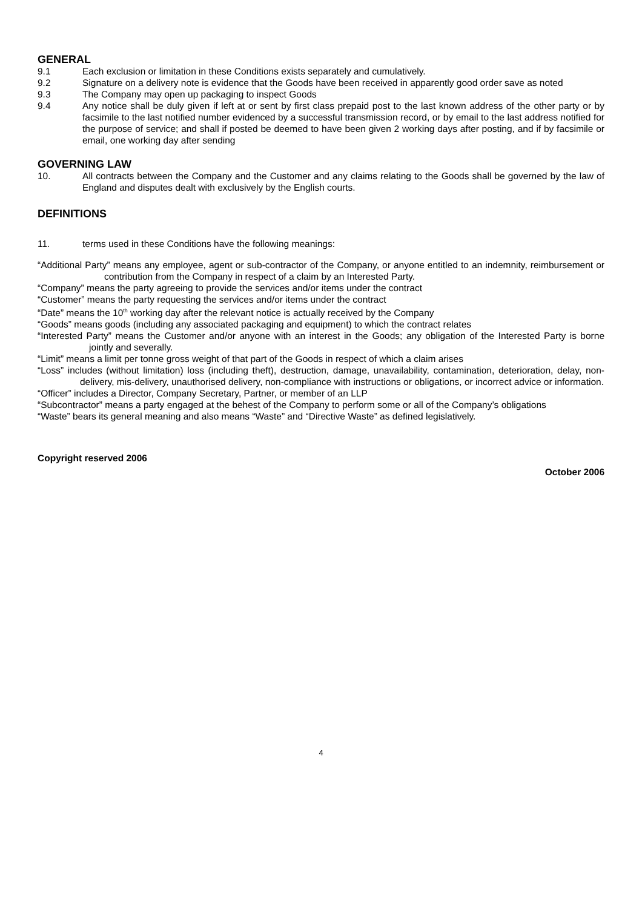GENERAL
9.1 Each exclusion or limitation in these Conditions exists separately and cumulatively.
9.2 Signature on a delivery note is evidence that the Goods have been received in apparently good order save as noted
9.3 The Company may open up packaging to inspect Goods
9.4 Any notice shall be duly given if left at or sent by first class prepaid post to the last known address of the other party or by facsimile to the last notified number evidenced by a successful transmission record, or by email to the last address notified for the purpose of service; and shall if posted be deemed to have been given 2 working days after posting, and if by facsimile or email, one working day after sending
GOVERNING LAW
10. All contracts between the Company and the Customer and any claims relating to the Goods shall be governed by the law of England and disputes dealt with exclusively by the English courts.
DEFINITIONS
11. terms used in these Conditions have the following meanings:
“Additional Party” means any employee, agent or sub-contractor of the Company, or anyone entitled to an indemnity, reimbursement or contribution from the Company in respect of a claim by an Interested Party.
“Company” means the party agreeing to provide the services and/or items under the contract
“Customer” means the party requesting the services and/or items under the contract
“Date” means the 10<sup>th</sup> working day after the relevant notice is actually received by the Company
“Goods” means goods (including any associated packaging and equipment) to which the contract relates
“Interested Party” means the Customer and/or anyone with an interest in the Goods; any obligation of the Interested Party is borne jointly and severally.
“Limit” means a limit per tonne gross weight of that part of the Goods in respect of which a claim arises
“Loss” includes (without limitation) loss (including theft), destruction, damage, unavailability, contamination, deterioration, delay, non-delivery, mis-delivery, unauthorised delivery, non-compliance with instructions or obligations, or incorrect advice or information.
“Officer” includes a Director, Company Secretary, Partner, or member of an LLP
“Subcontractor” means a party engaged at the behest of the Company to perform some or all of the Company’s obligations
“Waste” bears its general meaning and also means “Waste” and “Directive Waste” as defined legislatively.
Copyright reserved 2006
October 2006
4